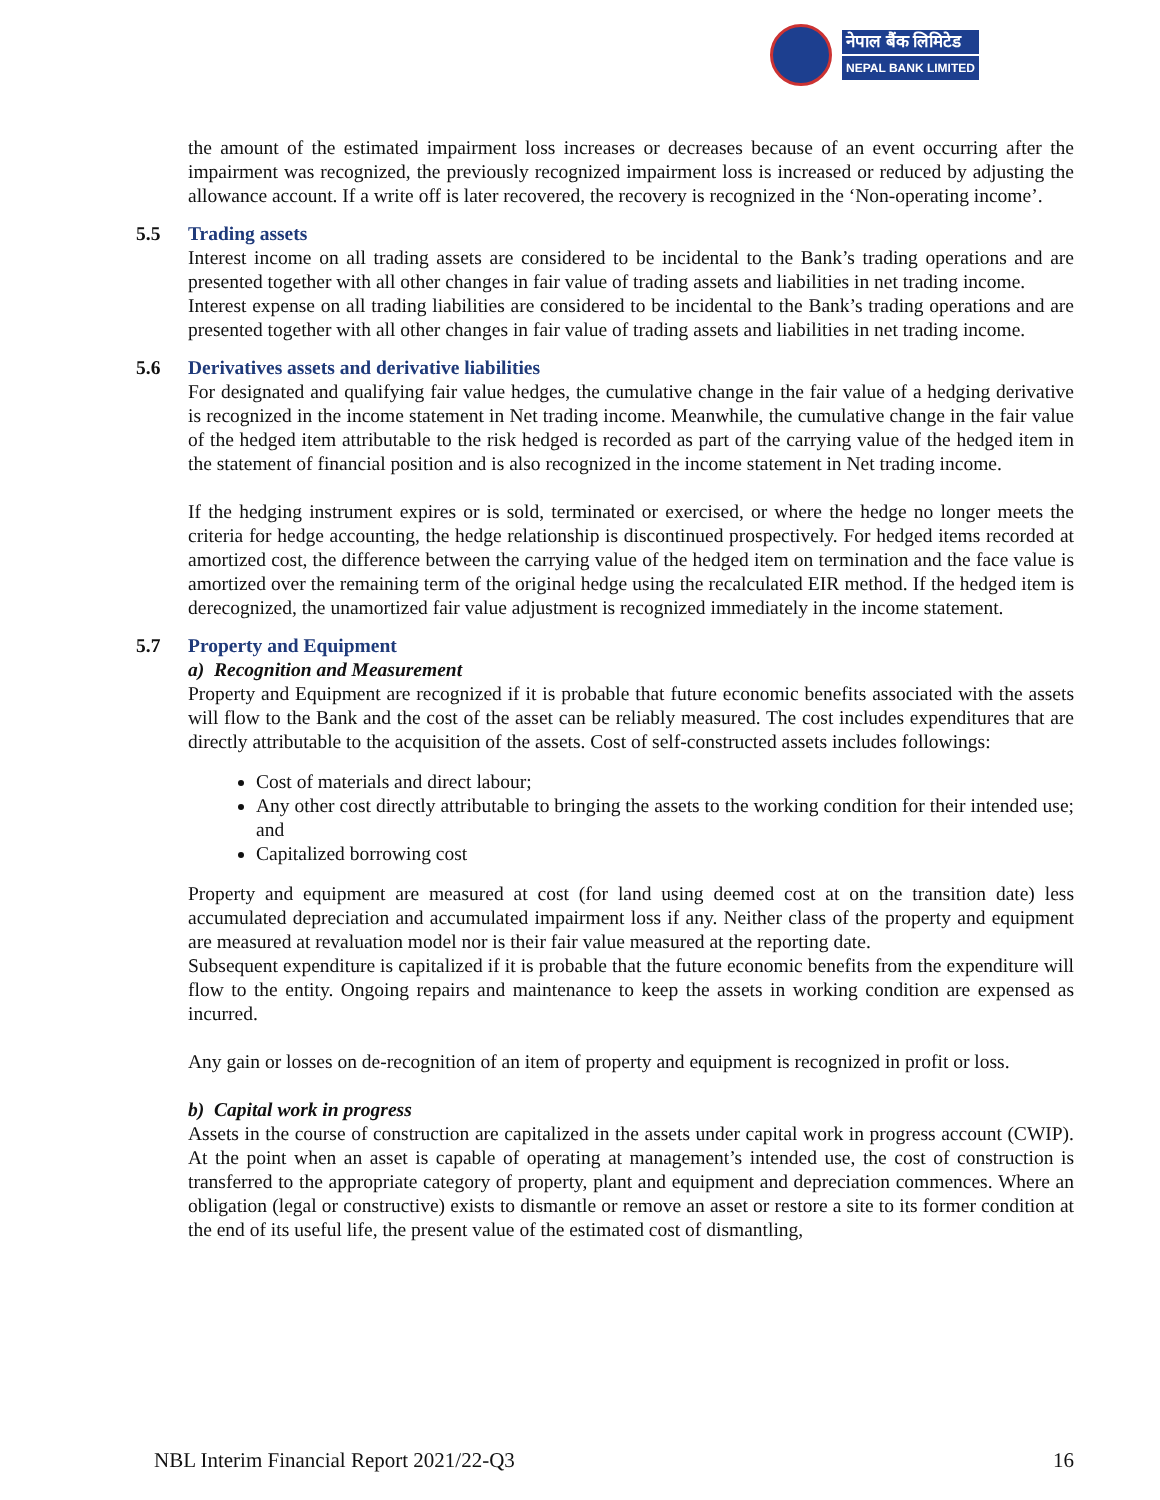नेपाल बैंक लिमिटेड
NEPAL BANK LIMITED
the amount of the estimated impairment loss increases or decreases because of an event occurring after the impairment was recognized, the previously recognized impairment loss is increased or reduced by adjusting the allowance account. If a write off is later recovered, the recovery is recognized in the ‘Non-operating income’.
5.5 Trading assets
Interest income on all trading assets are considered to be incidental to the Bank’s trading operations and are presented together with all other changes in fair value of trading assets and liabilities in net trading income.
Interest expense on all trading liabilities are considered to be incidental to the Bank’s trading operations and are presented together with all other changes in fair value of trading assets and liabilities in net trading income.
5.6 Derivatives assets and derivative liabilities
For designated and qualifying fair value hedges, the cumulative change in the fair value of a hedging derivative is recognized in the income statement in Net trading income. Meanwhile, the cumulative change in the fair value of the hedged item attributable to the risk hedged is recorded as part of the carrying value of the hedged item in the statement of financial position and is also recognized in the income statement in Net trading income.
If the hedging instrument expires or is sold, terminated or exercised, or where the hedge no longer meets the criteria for hedge accounting, the hedge relationship is discontinued prospectively. For hedged items recorded at amortized cost, the difference between the carrying value of the hedged item on termination and the face value is amortized over the remaining term of the original hedge using the recalculated EIR method. If the hedged item is derecognized, the unamortized fair value adjustment is recognized immediately in the income statement.
5.7 Property and Equipment
a) Recognition and Measurement
Property and Equipment are recognized if it is probable that future economic benefits associated with the assets will flow to the Bank and the cost of the asset can be reliably measured. The cost includes expenditures that are directly attributable to the acquisition of the assets. Cost of self-constructed assets includes followings:
Cost of materials and direct labour;
Any other cost directly attributable to bringing the assets to the working condition for their intended use; and
Capitalized borrowing cost
Property and equipment are measured at cost (for land using deemed cost at on the transition date) less accumulated depreciation and accumulated impairment loss if any. Neither class of the property and equipment are measured at revaluation model nor is their fair value measured at the reporting date.
Subsequent expenditure is capitalized if it is probable that the future economic benefits from the expenditure will flow to the entity. Ongoing repairs and maintenance to keep the assets in working condition are expensed as incurred.
Any gain or losses on de-recognition of an item of property and equipment is recognized in profit or loss.
b) Capital work in progress
Assets in the course of construction are capitalized in the assets under capital work in progress account (CWIP). At the point when an asset is capable of operating at management’s intended use, the cost of construction is transferred to the appropriate category of property, plant and equipment and depreciation commences. Where an obligation (legal or constructive) exists to dismantle or remove an asset or restore a site to its former condition at the end of its useful life, the present value of the estimated cost of dismantling,
NBL Interim Financial Report 2021/22-Q3 16